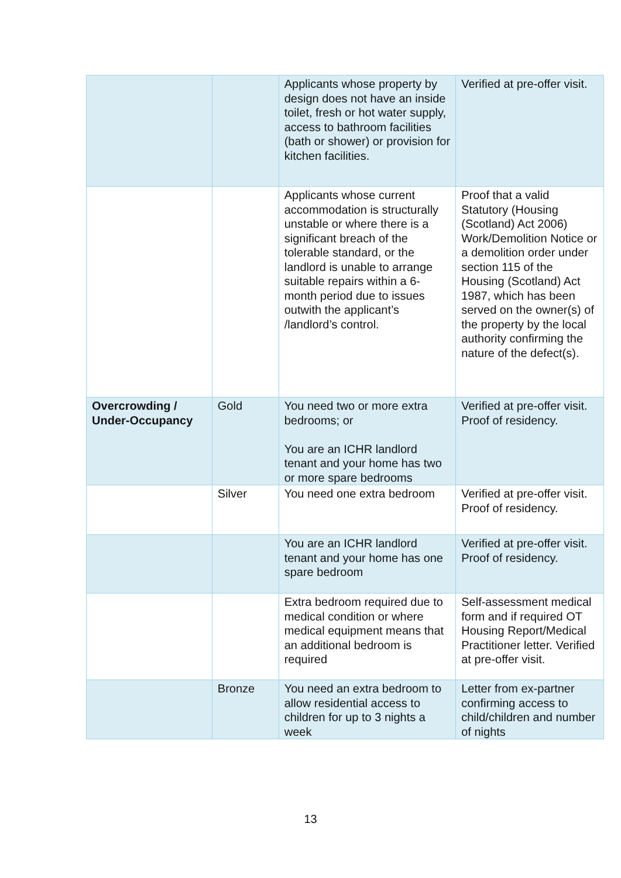| | | Applicants whose property by design does not have an inside toilet, fresh or hot water supply, access to bathroom facilities (bath or shower) or provision for kitchen facilities. | Verified at pre-offer visit. |
| | | Applicants whose current accommodation is structurally unstable or where there is a significant breach of the tolerable standard, or the landlord is unable to arrange suitable repairs within a 6-month period due to issues outwith the applicant’s /landlord’s control. | Proof that a valid Statutory (Housing (Scotland) Act 2006) Work/Demolition Notice or a demolition order under section 115 of the Housing (Scotland) Act 1987, which has been served on the owner(s) of the property by the local authority confirming the nature of the defect(s). |
| Overcrowding / Under-Occupancy | Gold | You need two or more extra bedrooms; or You are an ICHR landlord tenant and your home has two or more spare bedrooms | Verified at pre-offer visit. Proof of residency. |
| | Silver | You need one extra bedroom | Verified at pre-offer visit. Proof of residency. |
| | | You are an ICHR landlord tenant and your home has one spare bedroom | Verified at pre-offer visit. Proof of residency. |
| | | Extra bedroom required due to medical condition or where medical equipment means that an additional bedroom is required | Self-assessment medical form and if required OT Housing Report/Medical Practitioner letter. Verified at pre-offer visit. |
| | Bronze | You need an extra bedroom to allow residential access to children for up to 3 nights a week | Letter from ex-partner confirming access to child/children and number of nights |
13